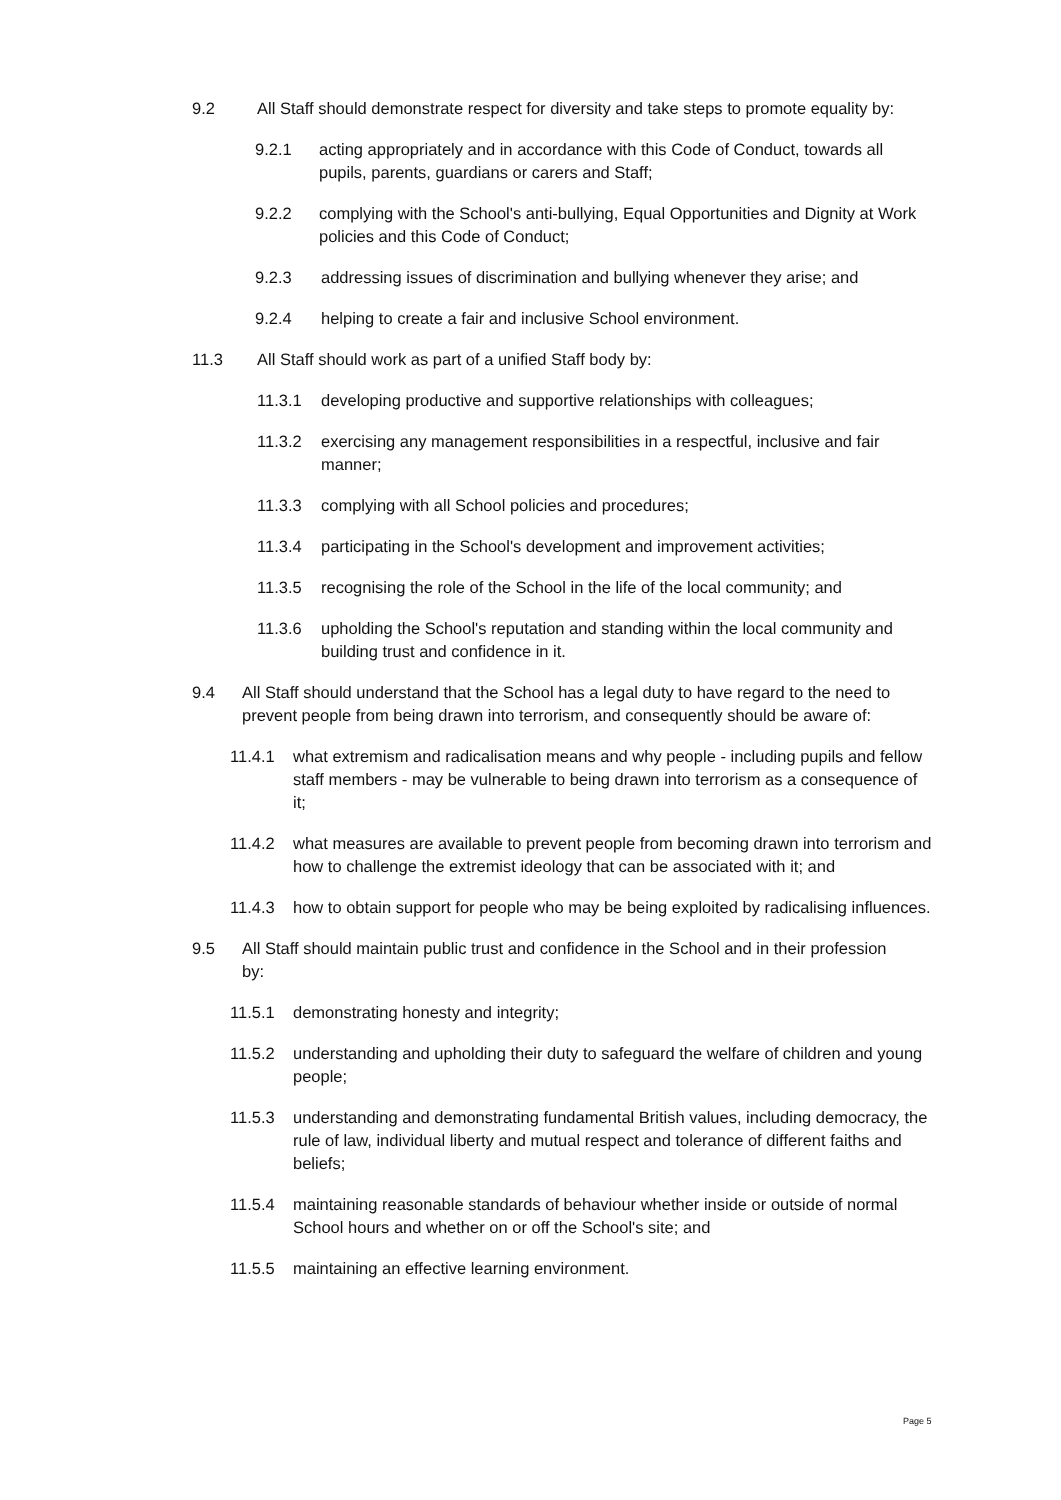9.2 All Staff should demonstrate respect for diversity and take steps to promote equality by:
9.2.1 acting appropriately and in accordance with this Code of Conduct, towards all pupils, parents, guardians or carers and Staff;
9.2.2 complying with the School's anti-bullying, Equal Opportunities and Dignity at Work policies and this Code of Conduct;
9.2.3 addressing issues of discrimination and bullying whenever they arise; and
9.2.4 helping to create a fair and inclusive School environment.
11.3 All Staff should work as part of a unified Staff body by:
11.3.1 developing productive and supportive relationships with colleagues;
11.3.2 exercising any management responsibilities in a respectful, inclusive and fair manner;
11.3.3 complying with all School policies and procedures;
11.3.4 participating in the School's development and improvement activities;
11.3.5 recognising the role of the School in the life of the local community; and
11.3.6 upholding the School's reputation and standing within the local community and building trust and confidence in it.
9.4 All Staff should understand that the School has a legal duty to have regard to the need to prevent people from being drawn into terrorism, and consequently should be aware of:
11.4.1 what extremism and radicalisation means and why people - including pupils and fellow staff members - may be vulnerable to being drawn into terrorism as a consequence of it;
11.4.2 what measures are available to prevent people from becoming drawn into terrorism and how to challenge the extremist ideology that can be associated with it; and
11.4.3 how to obtain support for people who may be being exploited by radicalising influences.
9.5 All Staff should maintain public trust and confidence in the School and in their profession by:
11.5.1 demonstrating honesty and integrity;
11.5.2 understanding and upholding their duty to safeguard the welfare of children and young people;
11.5.3 understanding and demonstrating fundamental British values, including democracy, the rule of law, individual liberty and mutual respect and tolerance of different faiths and beliefs;
11.5.4 maintaining reasonable standards of behaviour whether inside or outside of normal School hours and whether on or off the School's site; and
11.5.5 maintaining an effective learning environment.
Page 5